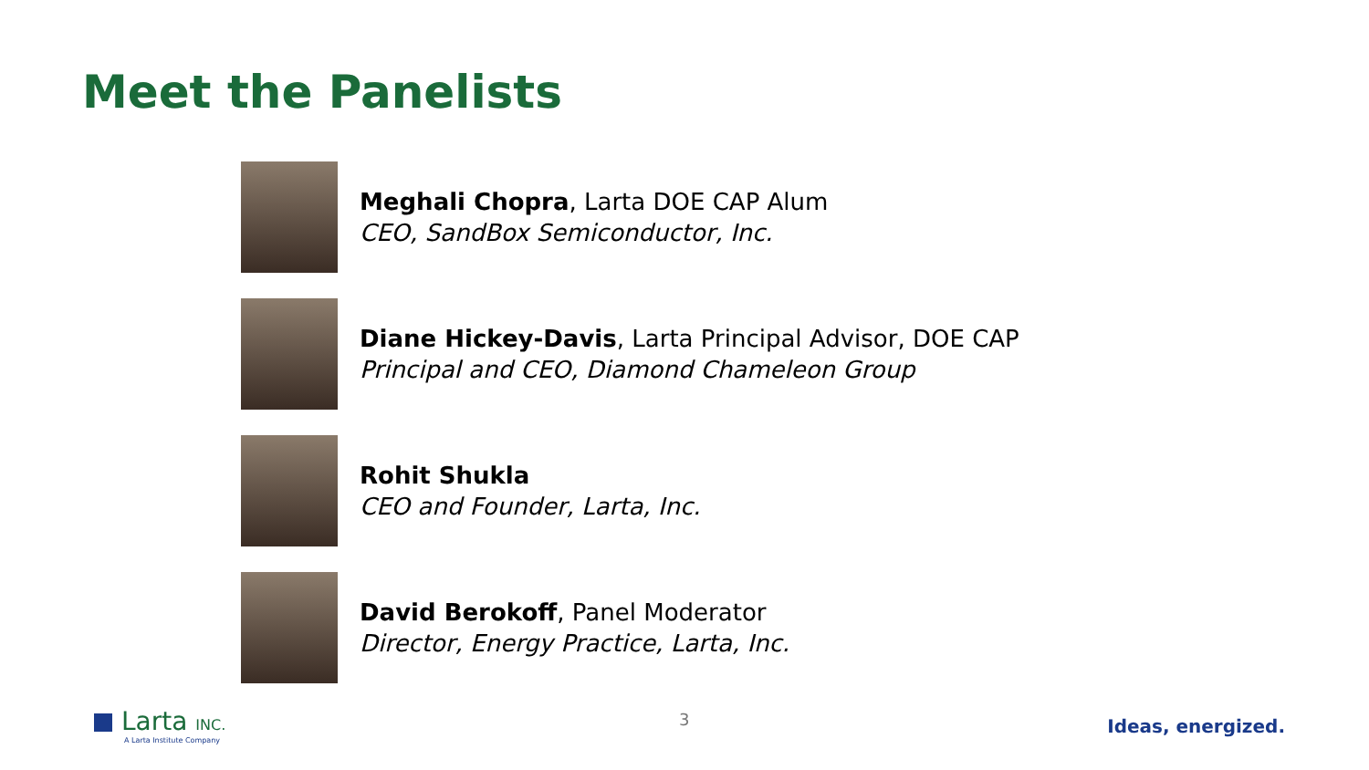Meet the Panelists
Meghali Chopra, Larta DOE CAP Alum
CEO, SandBox Semiconductor, Inc.
Diane Hickey-Davis, Larta Principal Advisor, DOE CAP
Principal and CEO, Diamond Chameleon Group
Rohit Shukla
CEO and Founder, Larta, Inc.
David Berokoff, Panel Moderator
Director, Energy Practice, Larta, Inc.
Larta INC.
A Larta Institute Company
3 Ideas, energized.